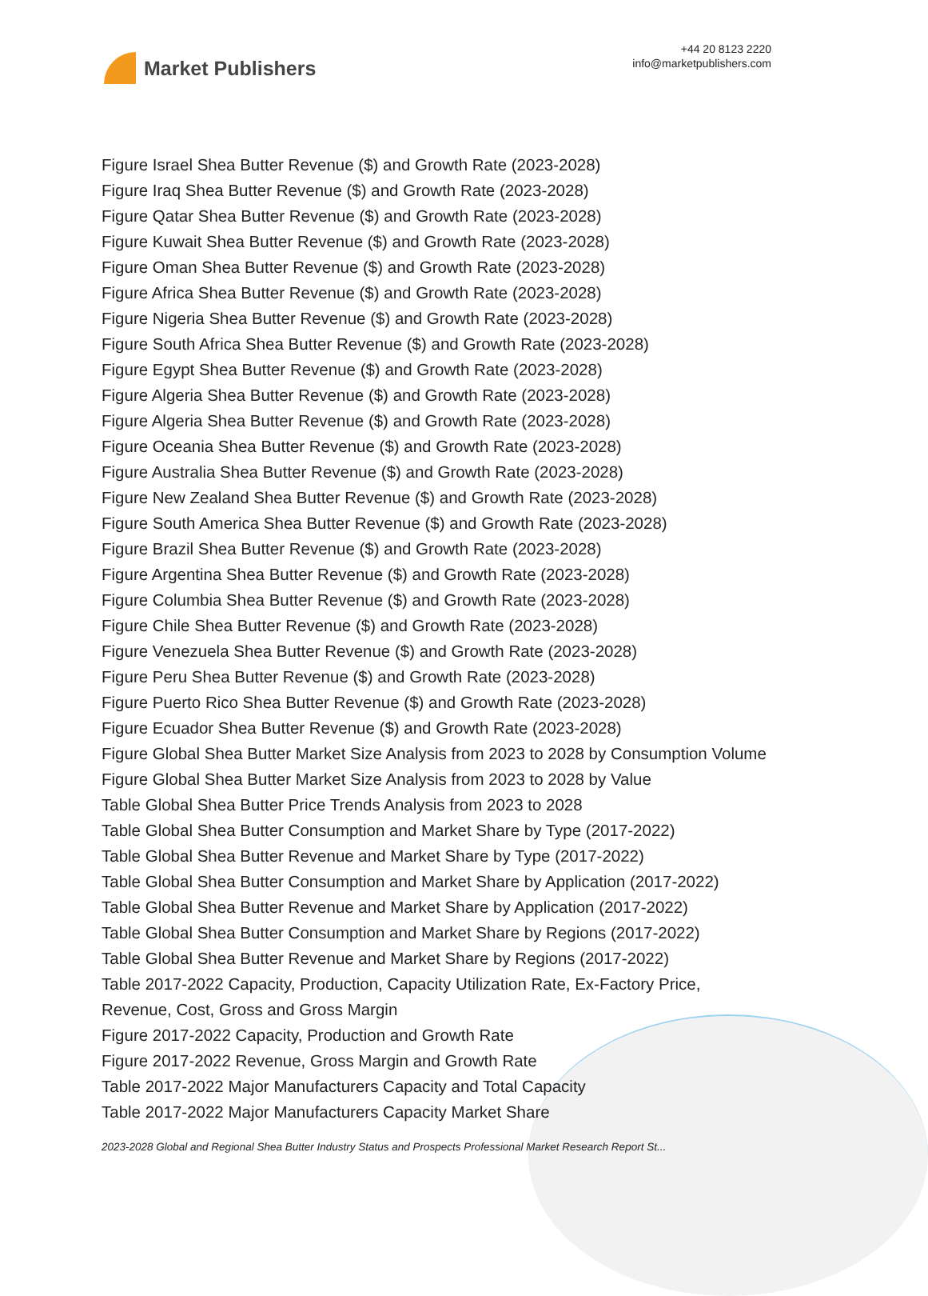Market Publishers
+44 20 8123 2220
info@marketpublishers.com
Figure Israel Shea Butter Revenue ($) and Growth Rate (2023-2028)
Figure Iraq Shea Butter Revenue ($) and Growth Rate (2023-2028)
Figure Qatar Shea Butter Revenue ($) and Growth Rate (2023-2028)
Figure Kuwait Shea Butter Revenue ($) and Growth Rate (2023-2028)
Figure Oman Shea Butter Revenue ($) and Growth Rate (2023-2028)
Figure Africa Shea Butter Revenue ($) and Growth Rate (2023-2028)
Figure Nigeria Shea Butter Revenue ($) and Growth Rate (2023-2028)
Figure South Africa Shea Butter Revenue ($) and Growth Rate (2023-2028)
Figure Egypt Shea Butter Revenue ($) and Growth Rate (2023-2028)
Figure Algeria Shea Butter Revenue ($) and Growth Rate (2023-2028)
Figure Algeria Shea Butter Revenue ($) and Growth Rate (2023-2028)
Figure Oceania Shea Butter Revenue ($) and Growth Rate (2023-2028)
Figure Australia Shea Butter Revenue ($) and Growth Rate (2023-2028)
Figure New Zealand Shea Butter Revenue ($) and Growth Rate (2023-2028)
Figure South America Shea Butter Revenue ($) and Growth Rate (2023-2028)
Figure Brazil Shea Butter Revenue ($) and Growth Rate (2023-2028)
Figure Argentina Shea Butter Revenue ($) and Growth Rate (2023-2028)
Figure Columbia Shea Butter Revenue ($) and Growth Rate (2023-2028)
Figure Chile Shea Butter Revenue ($) and Growth Rate (2023-2028)
Figure Venezuela Shea Butter Revenue ($) and Growth Rate (2023-2028)
Figure Peru Shea Butter Revenue ($) and Growth Rate (2023-2028)
Figure Puerto Rico Shea Butter Revenue ($) and Growth Rate (2023-2028)
Figure Ecuador Shea Butter Revenue ($) and Growth Rate (2023-2028)
Figure Global Shea Butter Market Size Analysis from 2023 to 2028 by Consumption Volume
Figure Global Shea Butter Market Size Analysis from 2023 to 2028 by Value
Table Global Shea Butter Price Trends Analysis from 2023 to 2028
Table Global Shea Butter Consumption and Market Share by Type (2017-2022)
Table Global Shea Butter Revenue and Market Share by Type (2017-2022)
Table Global Shea Butter Consumption and Market Share by Application (2017-2022)
Table Global Shea Butter Revenue and Market Share by Application (2017-2022)
Table Global Shea Butter Consumption and Market Share by Regions (2017-2022)
Table Global Shea Butter Revenue and Market Share by Regions (2017-2022)
Table 2017-2022 Capacity, Production, Capacity Utilization Rate, Ex-Factory Price, Revenue, Cost, Gross and Gross Margin
Figure 2017-2022 Capacity, Production and Growth Rate
Figure 2017-2022 Revenue, Gross Margin and Growth Rate
Table 2017-2022 Major Manufacturers Capacity and Total Capacity
Table 2017-2022 Major Manufacturers Capacity Market Share
2023-2028 Global and Regional Shea Butter Industry Status and Prospects Professional Market Research Report St...